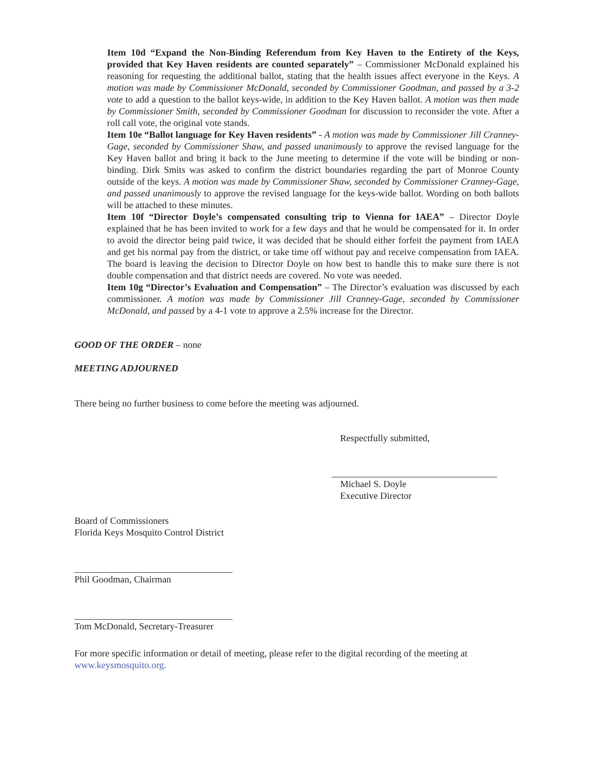Item 10d “Expand the Non-Binding Referendum from Key Haven to the Entirety of the Keys, provided that Key Haven residents are counted separately” – Commissioner McDonald explained his reasoning for requesting the additional ballot, stating that the health issues affect everyone in the Keys. A motion was made by Commissioner McDonald, seconded by Commissioner Goodman, and passed by a 3-2 vote to add a question to the ballot keys-wide, in addition to the Key Haven ballot. A motion was then made by Commissioner Smith, seconded by Commissioner Goodman for discussion to reconsider the vote. After a roll call vote, the original vote stands.
Item 10e “Ballot language for Key Haven residents” - A motion was made by Commissioner Jill Cranney-Gage, seconded by Commissioner Shaw, and passed unanimously to approve the revised language for the Key Haven ballot and bring it back to the June meeting to determine if the vote will be binding or non-binding. Dirk Smits was asked to confirm the district boundaries regarding the part of Monroe County outside of the keys. A motion was made by Commissioner Shaw, seconded by Commissioner Cranney-Gage, and passed unanimously to approve the revised language for the keys-wide ballot. Wording on both ballots will be attached to these minutes.
Item 10f “Director Doyle’s compensated consulting trip to Vienna for IAEA” – Director Doyle explained that he has been invited to work for a few days and that he would be compensated for it. In order to avoid the director being paid twice, it was decided that he should either forfeit the payment from IAEA and get his normal pay from the district, or take time off without pay and receive compensation from IAEA. The board is leaving the decision to Director Doyle on how best to handle this to make sure there is not double compensation and that district needs are covered. No vote was needed.
Item 10g “Director’s Evaluation and Compensation” – The Director’s evaluation was discussed by each commissioner. A motion was made by Commissioner Jill Cranney-Gage, seconded by Commissioner McDonald, and passed by a 4-1 vote to approve a 2.5% increase for the Director.
GOOD OF THE ORDER – none
MEETING ADJOURNED
There being no further business to come before the meeting was adjourned.
Respectfully submitted,
Michael S. Doyle
Executive Director
Board of Commissioners
Florida Keys Mosquito Control District
Phil Goodman, Chairman
Tom McDonald, Secretary-Treasurer
For more specific information or detail of meeting, please refer to the digital recording of the meeting at www.keysmosquito.org.